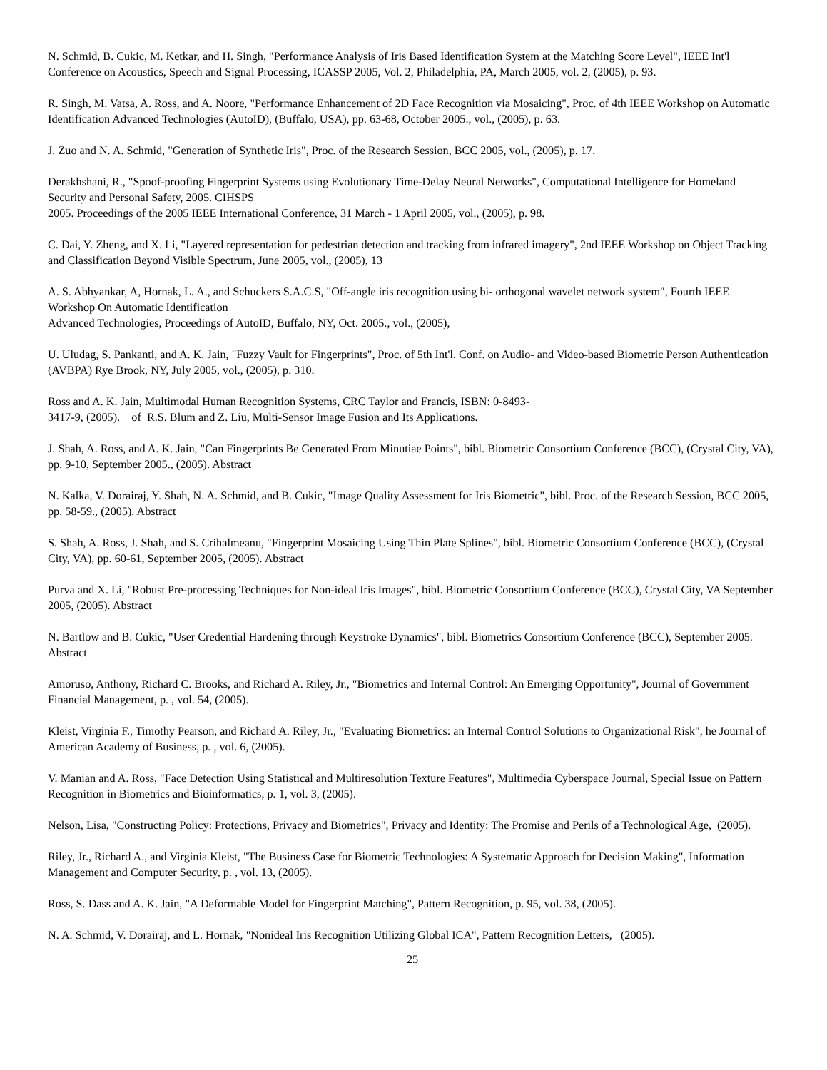N. Schmid, B. Cukic, M. Ketkar, and H. Singh, "Performance Analysis of Iris Based Identification System at the Matching Score Level", IEEE Int'l Conference on Acoustics, Speech and Signal Processing, ICASSP 2005, Vol. 2, Philadelphia, PA, March 2005, vol. 2, (2005), p. 93.
R. Singh, M. Vatsa, A. Ross, and A. Noore, "Performance Enhancement of 2D Face Recognition via Mosaicing", Proc. of 4th IEEE Workshop on Automatic Identification Advanced Technologies (AutoID), (Buffalo, USA), pp. 63-68, October 2005., vol., (2005), p. 63.
J. Zuo and N. A. Schmid, "Generation of Synthetic Iris", Proc. of the Research Session, BCC 2005, vol., (2005), p. 17.
Derakhshani, R., "Spoof-proofing Fingerprint Systems using Evolutionary Time-Delay Neural Networks", Computational Intelligence for Homeland Security and Personal Safety, 2005. CIHSPS
2005. Proceedings of the 2005 IEEE International Conference, 31 March - 1 April 2005, vol., (2005), p. 98.
C. Dai, Y. Zheng, and X. Li, "Layered representation for pedestrian detection and tracking from infrared imagery", 2nd IEEE Workshop on Object Tracking and Classification Beyond Visible Spectrum, June 2005, vol., (2005), 13
A. S. Abhyankar, A, Hornak, L. A., and Schuckers S.A.C.S, "Off-angle iris recognition using bi- orthogonal wavelet network system", Fourth IEEE Workshop On Automatic Identification
Advanced Technologies, Proceedings of AutoID, Buffalo, NY, Oct. 2005., vol., (2005),
U. Uludag, S. Pankanti, and A. K. Jain, "Fuzzy Vault for Fingerprints", Proc. of 5th Int'l. Conf. on Audio- and Video-based Biometric Person Authentication (AVBPA) Rye Brook, NY, July 2005, vol., (2005), p. 310.
Ross and A. K. Jain, Multimodal Human Recognition Systems, CRC Taylor and Francis, ISBN: 0-8493-
3417-9, (2005). of R.S. Blum and Z. Liu, Multi-Sensor Image Fusion and Its Applications.
J. Shah, A. Ross, and A. K. Jain, "Can Fingerprints Be Generated From Minutiae Points", bibl. Biometric Consortium Conference (BCC), (Crystal City, VA), pp. 9-10, September 2005., (2005). Abstract
N. Kalka, V. Dorairaj, Y. Shah, N. A. Schmid, and B. Cukic, "Image Quality Assessment for Iris Biometric", bibl. Proc. of the Research Session, BCC 2005, pp. 58-59., (2005). Abstract
S. Shah, A. Ross, J. Shah, and S. Crihalmeanu, "Fingerprint Mosaicing Using Thin Plate Splines", bibl. Biometric Consortium Conference (BCC), (Crystal City, VA), pp. 60-61, September 2005, (2005). Abstract
Purva and X. Li, "Robust Pre-processing Techniques for Non-ideal Iris Images", bibl. Biometric Consortium Conference (BCC), Crystal City, VA September 2005, (2005). Abstract
N. Bartlow and B. Cukic, "User Credential Hardening through Keystroke Dynamics", bibl. Biometrics Consortium Conference (BCC), September 2005. Abstract
Amoruso, Anthony, Richard C. Brooks, and Richard A. Riley, Jr., "Biometrics and Internal Control: An Emerging Opportunity", Journal of Government Financial Management, p. , vol. 54, (2005).
Kleist, Virginia F., Timothy Pearson, and Richard A. Riley, Jr., "Evaluating Biometrics: an Internal Control Solutions to Organizational Risk", he Journal of American Academy of Business, p. , vol. 6, (2005).
V. Manian and A. Ross, "Face Detection Using Statistical and Multiresolution Texture Features", Multimedia Cyberspace Journal, Special Issue on Pattern Recognition in Biometrics and Bioinformatics, p. 1, vol. 3, (2005).
Nelson, Lisa, "Constructing Policy: Protections, Privacy and Biometrics", Privacy and Identity: The Promise and Perils of a Technological Age, (2005).
Riley, Jr., Richard A., and Virginia Kleist, "The Business Case for Biometric Technologies: A Systematic Approach for Decision Making", Information Management and Computer Security, p. , vol. 13, (2005).
Ross, S. Dass and A. K. Jain, "A Deformable Model for Fingerprint Matching", Pattern Recognition, p. 95, vol. 38, (2005).
N. A. Schmid, V. Dorairaj, and L. Hornak, "Nonideal Iris Recognition Utilizing Global ICA", Pattern Recognition Letters, (2005).
25